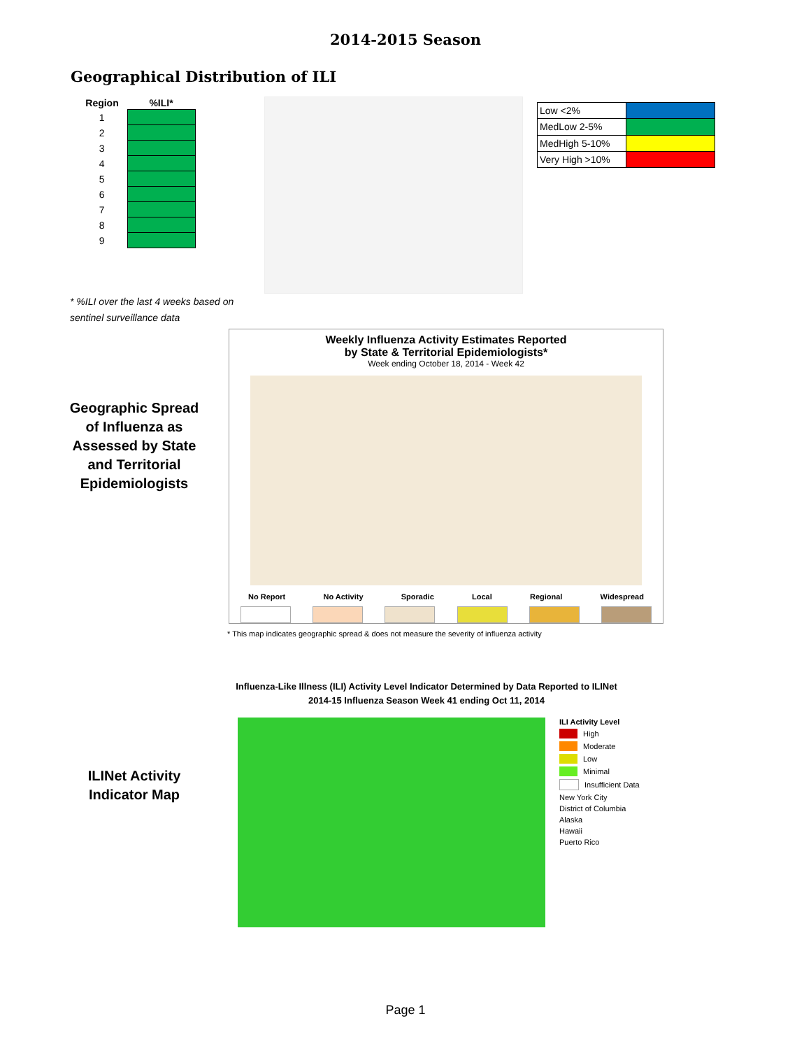2014-2015 Season
Geographical Distribution of ILI
| Region | %ILI* |
| --- | --- |
| 1 | |
| 2 | |
| 3 | |
| 4 | |
| 5 | |
| 6 | |
| 7 | |
| 8 | |
| 9 | |
| Low <2% | |
| MedLow 2-5% | |
| MedHigh 5-10% | |
| Very High >10% | |
* %ILI over the last 4 weeks based on sentinel surveillance data
Geographic Spread of Influenza as Assessed by State and Territorial Epidemiologists
Weekly Influenza Activity Estimates Reported
by State & Territorial Epidemiologists*
Week ending October 18, 2014 - Week 42
No Report No Activity Sporadic Local Regional Widespread
* This map indicates geographic spread & does not measure the severity of influenza activity
Influenza-Like Illness (ILI) Activity Level Indicator Determined by Data Reported to ILINet
2014-15 Influenza Season Week 41 ending Oct 11, 2014
ILINet Activity Indicator Map
ILI Activity Level
High
Moderate
Low
Minimal
Insufficient Data
New York City
District of Columbia
Alaska
Hawaii
Puerto Rico
Page 1